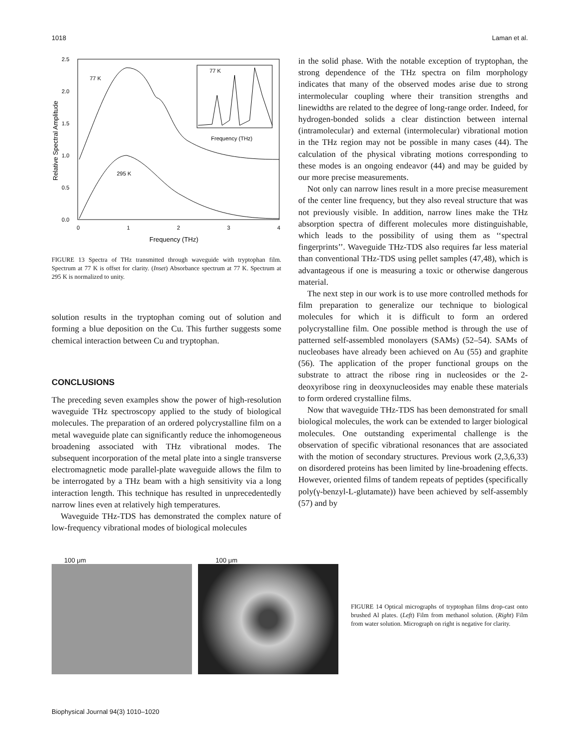1018 Laman et al.
2.5
2.0
1.5
1.0
0.5
0.0
0
1
2
3
4
Frequency (THz)
Relative Spectral Amplitude
77 K
295 K
77 K
Frequency (THz)
FIGURE 13 Spectra of THz transmitted through waveguide with tryptophan film. Spectrum at 77 K is offset for clarity. (Inset) Absorbance spectrum at 77 K. Spectrum at 295 K is normalized to unity.
solution results in the tryptophan coming out of solution and forming a blue deposition on the Cu. This further suggests some chemical interaction between Cu and tryptophan.
CONCLUSIONS
The preceding seven examples show the power of high-resolution waveguide THz spectroscopy applied to the study of biological molecules. The preparation of an ordered polycrystalline film on a metal waveguide plate can significantly reduce the inhomogeneous broadening associated with THz vibrational modes. The subsequent incorporation of the metal plate into a single transverse electromagnetic mode parallel-plate waveguide allows the film to be interrogated by a THz beam with a high sensitivity via a long interaction length. This technique has resulted in unprecedentedly narrow lines even at relatively high temperatures.
Waveguide THz-TDS has demonstrated the complex nature of low-frequency vibrational modes of biological molecules
in the solid phase. With the notable exception of tryptophan, the strong dependence of the THz spectra on film morphology indicates that many of the observed modes arise due to strong intermolecular coupling where their transition strengths and linewidths are related to the degree of long-range order. Indeed, for hydrogen-bonded solids a clear distinction between internal (intramolecular) and external (intermolecular) vibrational motion in the THz region may not be possible in many cases (44). The calculation of the physical vibrating motions corresponding to these modes is an ongoing endeavor (44) and may be guided by our more precise measurements.
Not only can narrow lines result in a more precise measurement of the center line frequency, but they also reveal structure that was not previously visible. In addition, narrow lines make the THz absorption spectra of different molecules more distinguishable, which leads to the possibility of using them as ‘‘spectral fingerprints’’. Waveguide THz-TDS also requires far less material than conventional THz-TDS using pellet samples (47,48), which is advantageous if one is measuring a toxic or otherwise dangerous material.
The next step in our work is to use more controlled methods for film preparation to generalize our technique to biological molecules for which it is difficult to form an ordered polycrystalline film. One possible method is through the use of patterned self-assembled monolayers (SAMs) (52–54). SAMs of nucleobases have already been achieved on Au (55) and graphite (56). The application of the proper functional groups on the substrate to attract the ribose ring in nucleosides or the 2-deoxyribose ring in deoxynucleosides may enable these materials to form ordered crystalline films.
Now that waveguide THz-TDS has been demonstrated for small biological molecules, the work can be extended to larger biological molecules. One outstanding experimental challenge is the observation of specific vibrational resonances that are associated with the motion of secondary structures. Previous work (2,3,6,33) on disordered proteins has been limited by line-broadening effects. However, oriented films of tandem repeats of peptides (specifically poly(γ-benzyl-L-glutamate)) have been achieved by self-assembly (57) and by
100 μm 100 μm
FIGURE 14 Optical micrographs of tryptophan films drop-cast onto brushed Al plates. (Left) Film from methanol solution. (Right) Film from water solution. Micrograph on right is negative for clarity.
Biophysical Journal 94(3) 1010–1020